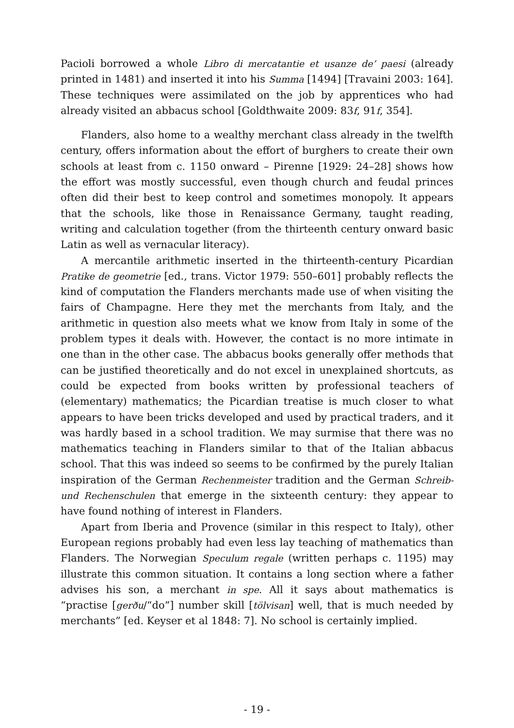Pacioli borrowed a whole Libro di mercatantie et usanze de’ paesi (already printed in 1481) and inserted it into his Summa [1494] [Travaini 2003: 164]. These techniques were assimilated on the job by apprentices who had already visited an abbacus school [Goldthwaite 2009: 83f, 91f, 354].
Flanders, also home to a wealthy merchant class already in the twelfth century, offers information about the effort of burghers to create their own schools at least from c. 1150 onward – Pirenne [1929: 24–28] shows how the effort was mostly successful, even though church and feudal princes often did their best to keep control and sometimes monopoly. It appears that the schools, like those in Renaissance Germany, taught reading, writing and calculation together (from the thirteenth century onward basic Latin as well as vernacular literacy).
A mercantile arithmetic inserted in the thirteenth-century Picardian Pratike de geometrie [ed., trans. Victor 1979: 550–601] probably reflects the kind of computation the Flanders merchants made use of when visiting the fairs of Champagne. Here they met the merchants from Italy, and the arithmetic in question also meets what we know from Italy in some of the problem types it deals with. However, the contact is no more intimate in one than in the other case. The abbacus books generally offer methods that can be justified theoretically and do not excel in unexplained shortcuts, as could be expected from books written by professional teachers of (elementary) mathematics; the Picardian treatise is much closer to what appears to have been tricks developed and used by practical traders, and it was hardly based in a school tradition. We may surmise that there was no mathematics teaching in Flanders similar to that of the Italian abbacus school. That this was indeed so seems to be confirmed by the purely Italian inspiration of the German Rechenmeister tradition and the German Schreib- und Rechenschulen that emerge in the sixteenth century: they appear to have found nothing of interest in Flanders.
Apart from Iberia and Provence (similar in this respect to Italy), other European regions probably had even less lay teaching of mathematics than Flanders. The Norwegian Speculum regale (written perhaps c. 1195) may illustrate this common situation. It contains a long section where a father advises his son, a merchant in spe. All it says about mathematics is “practise [gerðu/“do”] number skill [tölvisan] well, that is much needed by merchants” [ed. Keyser et al 1848: 7]. No school is certainly implied.
- 19 -